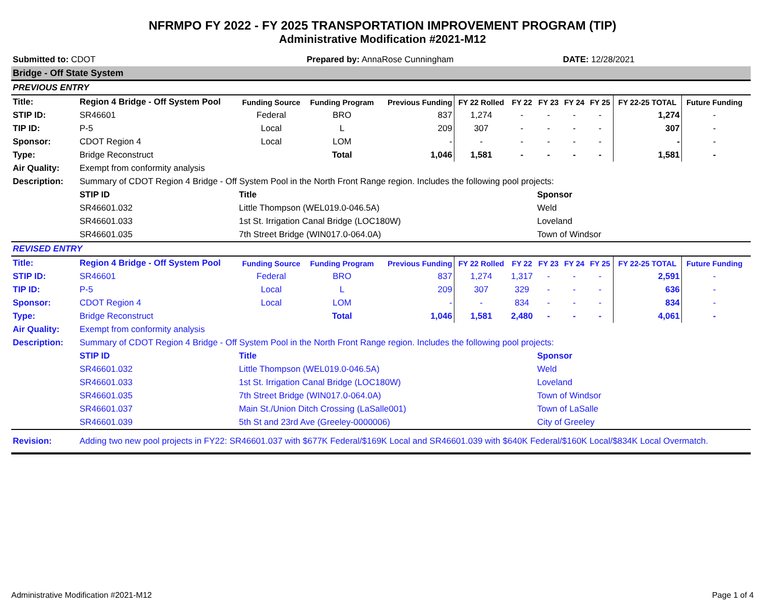NFRMPO FY 2022 - FY 2025 TRANSPORTATION IMPROVEMENT PROGRAM (TIP)
Administrative Modification #2021-M12
| Submitted to: CDOT | | | Prepared by: AnnaRose Cunningham | | | | | DATE: 12/28/2021 | | | | |
| Bridge - Off State System | | | | | | | | | | | | |
| PREVIOUS ENTRY | | | | | | | | | | | | |
| Title: | Region 4 Bridge - Off System Pool | Funding Source | Funding Program | Previous Funding | FY 22 Rolled | FY 22 | FY 23 | FY 24 | FY 25 | FY 22-25 TOTAL | Future Funding | |
| STIP ID: | SR46601 | Federal | BRO | 837 | 1,274 | - | - | - | - | 1,274 | - | |
| TIP ID: | P-5 | Local | L | 209 | 307 | - | - | - | - | 307 | - | |
| Sponsor: | CDOT Region 4 | Local | LOM | - | - | - | - | - | - | - | - | |
| Type: | Bridge Reconstruct | | Total | 1,046 | 1,581 | - | - | - | - | 1,581 | - | |
| Air Quality: | Exempt from conformity analysis | | | | | | | | | | | |
| Description: | Summary of CDOT Region 4 Bridge - Off System Pool in the North Front Range region. Includes the following pool projects: | | | | | | | | | | | |
| | STIP ID | Title | | | | | Sponsor | | | | | |
| | SR46601.032 | Little Thompson (WEL019.0-046.5A) | | | | | Weld | | | | | |
| | SR46601.033 | 1st St. Irrigation Canal Bridge (LOC180W) | | | | | Loveland | | | | | |
| | SR46601.035 | 7th Street Bridge (WIN017.0-064.0A) | | | | | Town of Windsor | | | | | |
| REVISED ENTRY | | | | | | | | | | | | |
| Title: | Region 4 Bridge - Off System Pool | Funding Source | Funding Program | Previous Funding | FY 22 Rolled | FY 22 | FY 23 | FY 24 | FY 25 | FY 22-25 TOTAL | Future Funding | |
| STIP ID: | SR46601 | Federal | BRO | 837 | 1,274 | 1,317 | - | - | - | 2,591 | - | |
| TIP ID: | P-5 | Local | L | 209 | 307 | 329 | - | - | - | 636 | - | |
| Sponsor: | CDOT Region 4 | Local | LOM | - | - | 834 | - | - | - | 834 | - | |
| Type: | Bridge Reconstruct | | Total | 1,046 | 1,581 | 2,480 | - | - | - | 4,061 | - | |
| Air Quality: | Exempt from conformity analysis | | | | | | | | | | | |
| Description: | Summary of CDOT Region 4 Bridge - Off System Pool in the North Front Range region. Includes the following pool projects: | | | | | | | | | | | |
| | STIP ID | Title | | | | | Sponsor | | | | | |
| | SR46601.032 | Little Thompson (WEL019.0-046.5A) | | | | | Weld | | | | | |
| | SR46601.033 | 1st St. Irrigation Canal Bridge (LOC180W) | | | | | Loveland | | | | | |
| | SR46601.035 | 7th Street Bridge (WIN017.0-064.0A) | | | | | Town of Windsor | | | | | |
| | SR46601.037 | Main St./Union Ditch Crossing (LaSalle001) | | | | | Town of LaSalle | | | | | |
| | SR46601.039 | 5th St and 23rd Ave (Greeley-0000006) | | | | | City of Greeley | | | | | |
| Revision: | Adding two new pool projects in FY22: SR46601.037 with $677K Federal/$169K Local and SR46601.039 with $640K Federal/$160K Local/$834K Local Overmatch. | | | | | | | | | | | |
Administrative Modification #2021-M12 Page 1 of 4